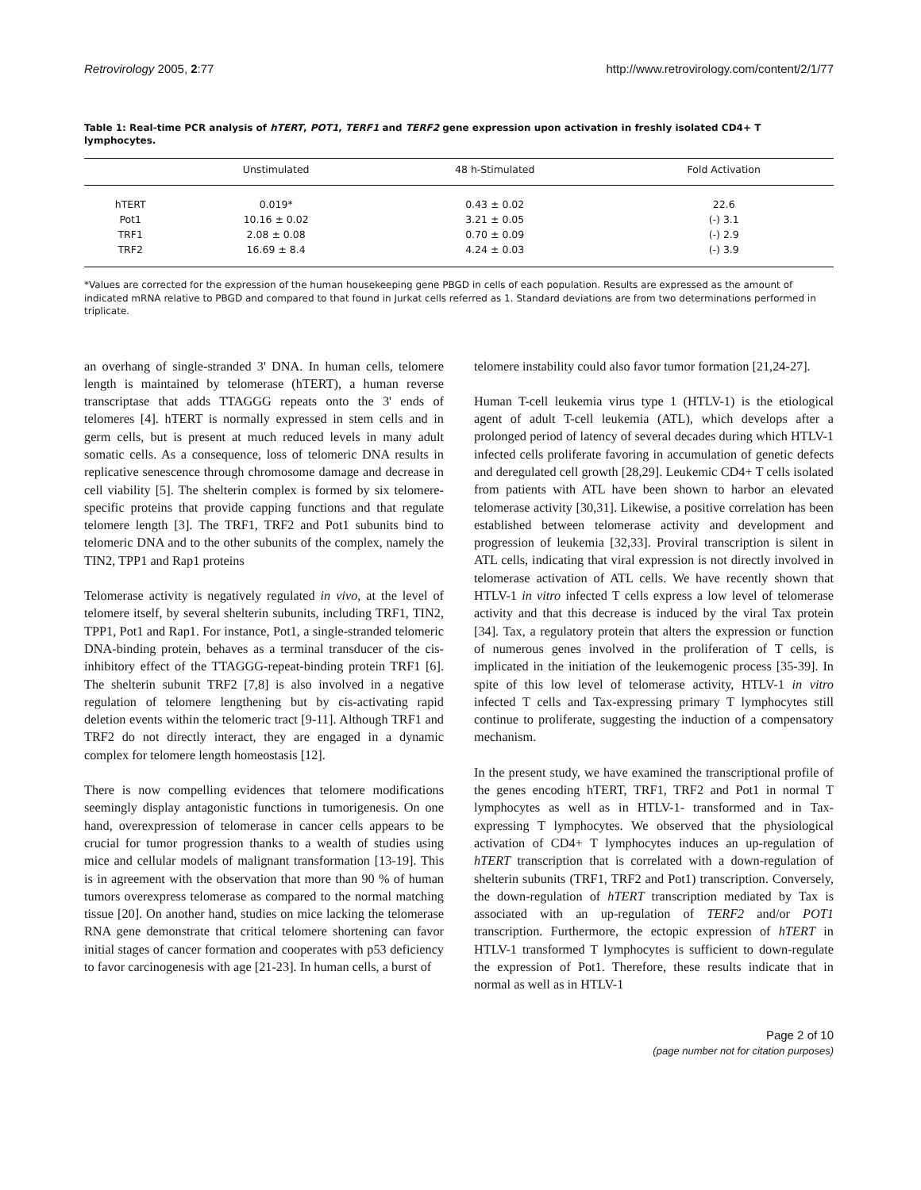Retrovirology 2005, 2:77 http://www.retrovirology.com/content/2/1/77
Table 1: Real-time PCR analysis of hTERT, POT1, TERF1 and TERF2 gene expression upon activation in freshly isolated CD4+ T lymphocytes.
| | Unstimulated | 48 h-Stimulated | Fold Activation |
| --- | --- | --- | --- |
| hTERT | 0.019* | 0.43 ± 0.02 | 22.6 |
| Pot1 | 10.16 ± 0.02 | 3.21 ± 0.05 | (-) 3.1 |
| TRF1 | 2.08 ± 0.08 | 0.70 ± 0.09 | (-) 2.9 |
| TRF2 | 16.69 ± 8.4 | 4.24 ± 0.03 | (-) 3.9 |
*Values are corrected for the expression of the human housekeeping gene PBGD in cells of each population. Results are expressed as the amount of indicated mRNA relative to PBGD and compared to that found in Jurkat cells referred as 1. Standard deviations are from two determinations performed in triplicate.
an overhang of single-stranded 3' DNA. In human cells, telomere length is maintained by telomerase (hTERT), a human reverse transcriptase that adds TTAGGG repeats onto the 3' ends of telomeres [4]. hTERT is normally expressed in stem cells and in germ cells, but is present at much reduced levels in many adult somatic cells. As a consequence, loss of telomeric DNA results in replicative senescence through chromosome damage and decrease in cell viability [5]. The shelterin complex is formed by six telomere-specific proteins that provide capping functions and that regulate telomere length [3]. The TRF1, TRF2 and Pot1 subunits bind to telomeric DNA and to the other subunits of the complex, namely the TIN2, TPP1 and Rap1 proteins
Telomerase activity is negatively regulated in vivo, at the level of telomere itself, by several shelterin subunits, including TRF1, TIN2, TPP1, Pot1 and Rap1. For instance, Pot1, a single-stranded telomeric DNA-binding protein, behaves as a terminal transducer of the cis-inhibitory effect of the TTAGGG-repeat-binding protein TRF1 [6]. The shelterin subunit TRF2 [7,8] is also involved in a negative regulation of telomere lengthening but by cis-activating rapid deletion events within the telomeric tract [9-11]. Although TRF1 and TRF2 do not directly interact, they are engaged in a dynamic complex for telomere length homeostasis [12].
There is now compelling evidences that telomere modifications seemingly display antagonistic functions in tumorigenesis. On one hand, overexpression of telomerase in cancer cells appears to be crucial for tumor progression thanks to a wealth of studies using mice and cellular models of malignant transformation [13-19]. This is in agreement with the observation that more than 90 % of human tumors overexpress telomerase as compared to the normal matching tissue [20]. On another hand, studies on mice lacking the telomerase RNA gene demonstrate that critical telomere shortening can favor initial stages of cancer formation and cooperates with p53 deficiency to favor carcinogenesis with age [21-23]. In human cells, a burst of
telomere instability could also favor tumor formation [21,24-27].
Human T-cell leukemia virus type 1 (HTLV-1) is the etiological agent of adult T-cell leukemia (ATL), which develops after a prolonged period of latency of several decades during which HTLV-1 infected cells proliferate favoring in accumulation of genetic defects and deregulated cell growth [28,29]. Leukemic CD4+ T cells isolated from patients with ATL have been shown to harbor an elevated telomerase activity [30,31]. Likewise, a positive correlation has been established between telomerase activity and development and progression of leukemia [32,33]. Proviral transcription is silent in ATL cells, indicating that viral expression is not directly involved in telomerase activation of ATL cells. We have recently shown that HTLV-1 in vitro infected T cells express a low level of telomerase activity and that this decrease is induced by the viral Tax protein [34]. Tax, a regulatory protein that alters the expression or function of numerous genes involved in the proliferation of T cells, is implicated in the initiation of the leukemogenic process [35-39]. In spite of this low level of telomerase activity, HTLV-1 in vitro infected T cells and Tax-expressing primary T lymphocytes still continue to proliferate, suggesting the induction of a compensatory mechanism.
In the present study, we have examined the transcriptional profile of the genes encoding hTERT, TRF1, TRF2 and Pot1 in normal T lymphocytes as well as in HTLV-1- transformed and in Tax-expressing T lymphocytes. We observed that the physiological activation of CD4+ T lymphocytes induces an up-regulation of hTERT transcription that is correlated with a down-regulation of shelterin subunits (TRF1, TRF2 and Pot1) transcription. Conversely, the down-regulation of hTERT transcription mediated by Tax is associated with an up-regulation of TERF2 and/or POT1 transcription. Furthermore, the ectopic expression of hTERT in HTLV-1 transformed T lymphocytes is sufficient to down-regulate the expression of Pot1. Therefore, these results indicate that in normal as well as in HTLV-1
Page 2 of 10
(page number not for citation purposes)